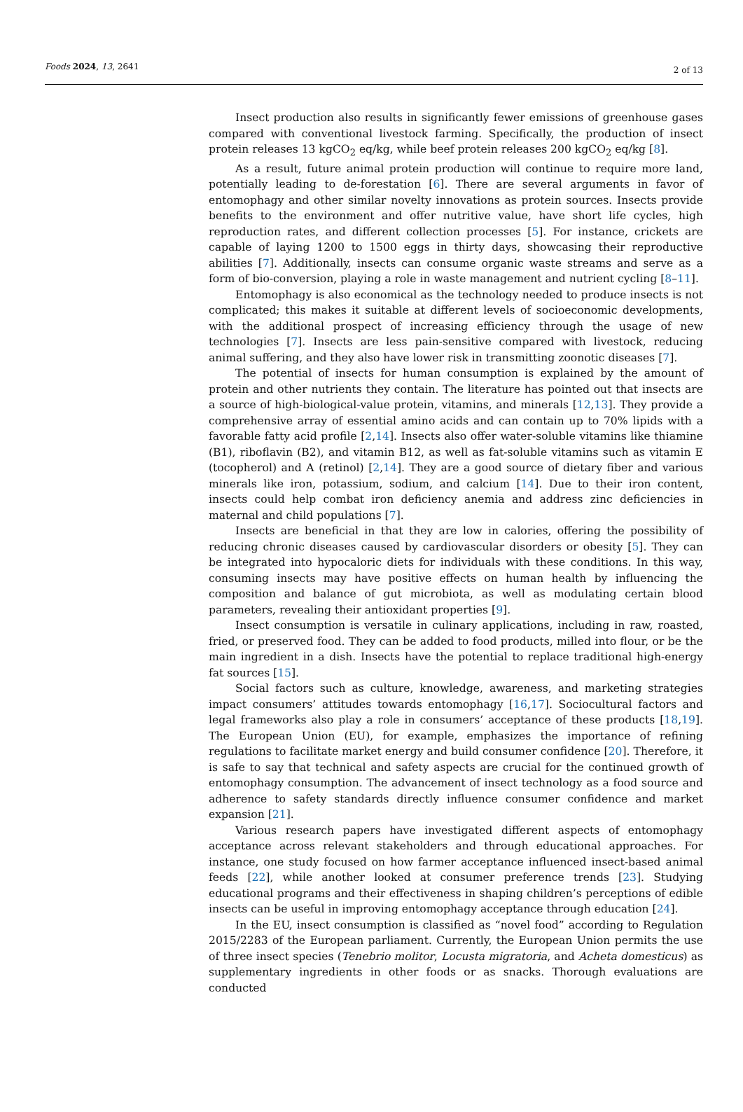Foods 2024, 13, 2641 2 of 13
Insect production also results in significantly fewer emissions of greenhouse gases compared with conventional livestock farming. Specifically, the production of insect protein releases 13 kgCO<sub>2</sub> eq/kg, while beef protein releases 200 kgCO<sub>2</sub> eq/kg [8].
As a result, future animal protein production will continue to require more land, potentially leading to de-forestation [6]. There are several arguments in favor of entomophagy and other similar novelty innovations as protein sources. Insects provide benefits to the environment and offer nutritive value, have short life cycles, high reproduction rates, and different collection processes [5]. For instance, crickets are capable of laying 1200 to 1500 eggs in thirty days, showcasing their reproductive abilities [7]. Additionally, insects can consume organic waste streams and serve as a form of bio-conversion, playing a role in waste management and nutrient cycling [8–11].
Entomophagy is also economical as the technology needed to produce insects is not complicated; this makes it suitable at different levels of socioeconomic developments, with the additional prospect of increasing efficiency through the usage of new technologies [7]. Insects are less pain-sensitive compared with livestock, reducing animal suffering, and they also have lower risk in transmitting zoonotic diseases [7].
The potential of insects for human consumption is explained by the amount of protein and other nutrients they contain. The literature has pointed out that insects are a source of high-biological-value protein, vitamins, and minerals [12,13]. They provide a comprehensive array of essential amino acids and can contain up to 70% lipids with a favorable fatty acid profile [2,14]. Insects also offer water-soluble vitamins like thiamine (B1), riboflavin (B2), and vitamin B12, as well as fat-soluble vitamins such as vitamin E (tocopherol) and A (retinol) [2,14]. They are a good source of dietary fiber and various minerals like iron, potassium, sodium, and calcium [14]. Due to their iron content, insects could help combat iron deficiency anemia and address zinc deficiencies in maternal and child populations [7].
Insects are beneficial in that they are low in calories, offering the possibility of reducing chronic diseases caused by cardiovascular disorders or obesity [5]. They can be integrated into hypocaloric diets for individuals with these conditions. In this way, consuming insects may have positive effects on human health by influencing the composition and balance of gut microbiota, as well as modulating certain blood parameters, revealing their antioxidant properties [9].
Insect consumption is versatile in culinary applications, including in raw, roasted, fried, or preserved food. They can be added to food products, milled into flour, or be the main ingredient in a dish. Insects have the potential to replace traditional high-energy fat sources [15].
Social factors such as culture, knowledge, awareness, and marketing strategies impact consumers’ attitudes towards entomophagy [16,17]. Sociocultural factors and legal frameworks also play a role in consumers’ acceptance of these products [18,19]. The European Union (EU), for example, emphasizes the importance of refining regulations to facilitate market energy and build consumer confidence [20]. Therefore, it is safe to say that technical and safety aspects are crucial for the continued growth of entomophagy consumption. The advancement of insect technology as a food source and adherence to safety standards directly influence consumer confidence and market expansion [21].
Various research papers have investigated different aspects of entomophagy acceptance across relevant stakeholders and through educational approaches. For instance, one study focused on how farmer acceptance influenced insect-based animal feeds [22], while another looked at consumer preference trends [23]. Studying educational programs and their effectiveness in shaping children’s perceptions of edible insects can be useful in improving entomophagy acceptance through education [24].
In the EU, insect consumption is classified as “novel food” according to Regulation 2015/2283 of the European parliament. Currently, the European Union permits the use of three insect species (Tenebrio molitor, Locusta migratoria, and Acheta domesticus) as supplementary ingredients in other foods or as snacks. Thorough evaluations are conducted